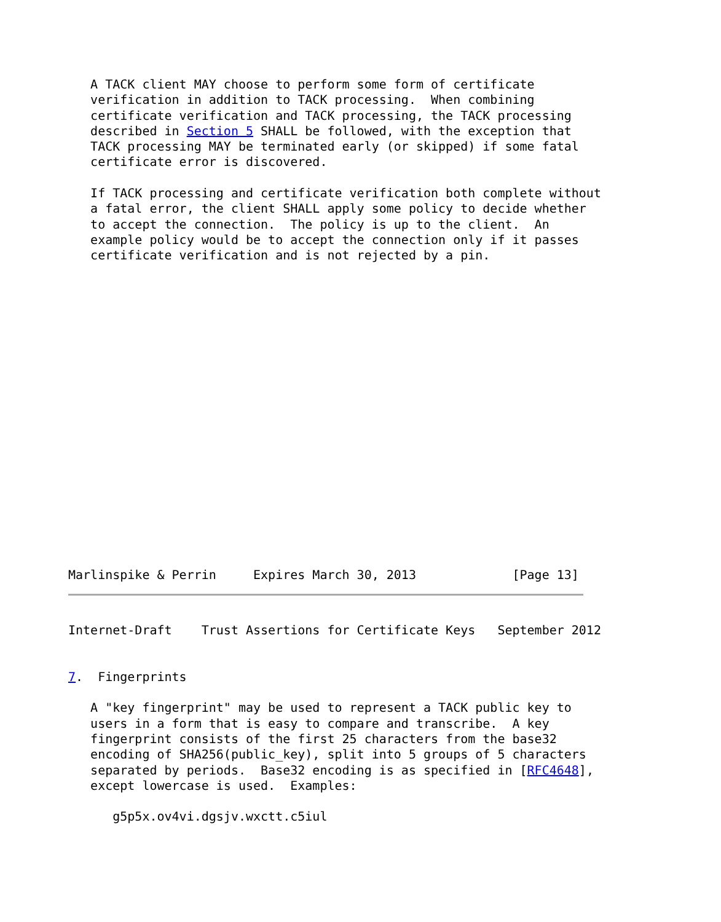A TACK client MAY choose to perform some form of certificate
   verification in addition to TACK processing.  When combining
   certificate verification and TACK processing, the TACK processing
   described in Section 5 SHALL be followed, with the exception that
   TACK processing MAY be terminated early (or skipped) if some fatal
   certificate error is discovered.

   If TACK processing and certificate verification both complete without
   a fatal error, the client SHALL apply some policy to decide whether
   to accept the connection.  The policy is up to the client.  An
   example policy would be to accept the connection only if it passes
   certificate verification and is not rejected by a pin.
Marlinspike & Perrin     Expires March 30, 2013             [Page 13]
Internet-Draft    Trust Assertions for Certificate Keys   September 2012


7.  Fingerprints

   A "key fingerprint" may be used to represent a TACK public key to
   users in a form that is easy to compare and transcribe.  A key
   fingerprint consists of the first 25 characters from the base32
   encoding of SHA256(public_key), split into 5 groups of 5 characters
   separated by periods.  Base32 encoding is as specified in [RFC4648],
   except lowercase is used.  Examples:

      g5p5x.ov4vi.dgsjv.wxctt.c5iul